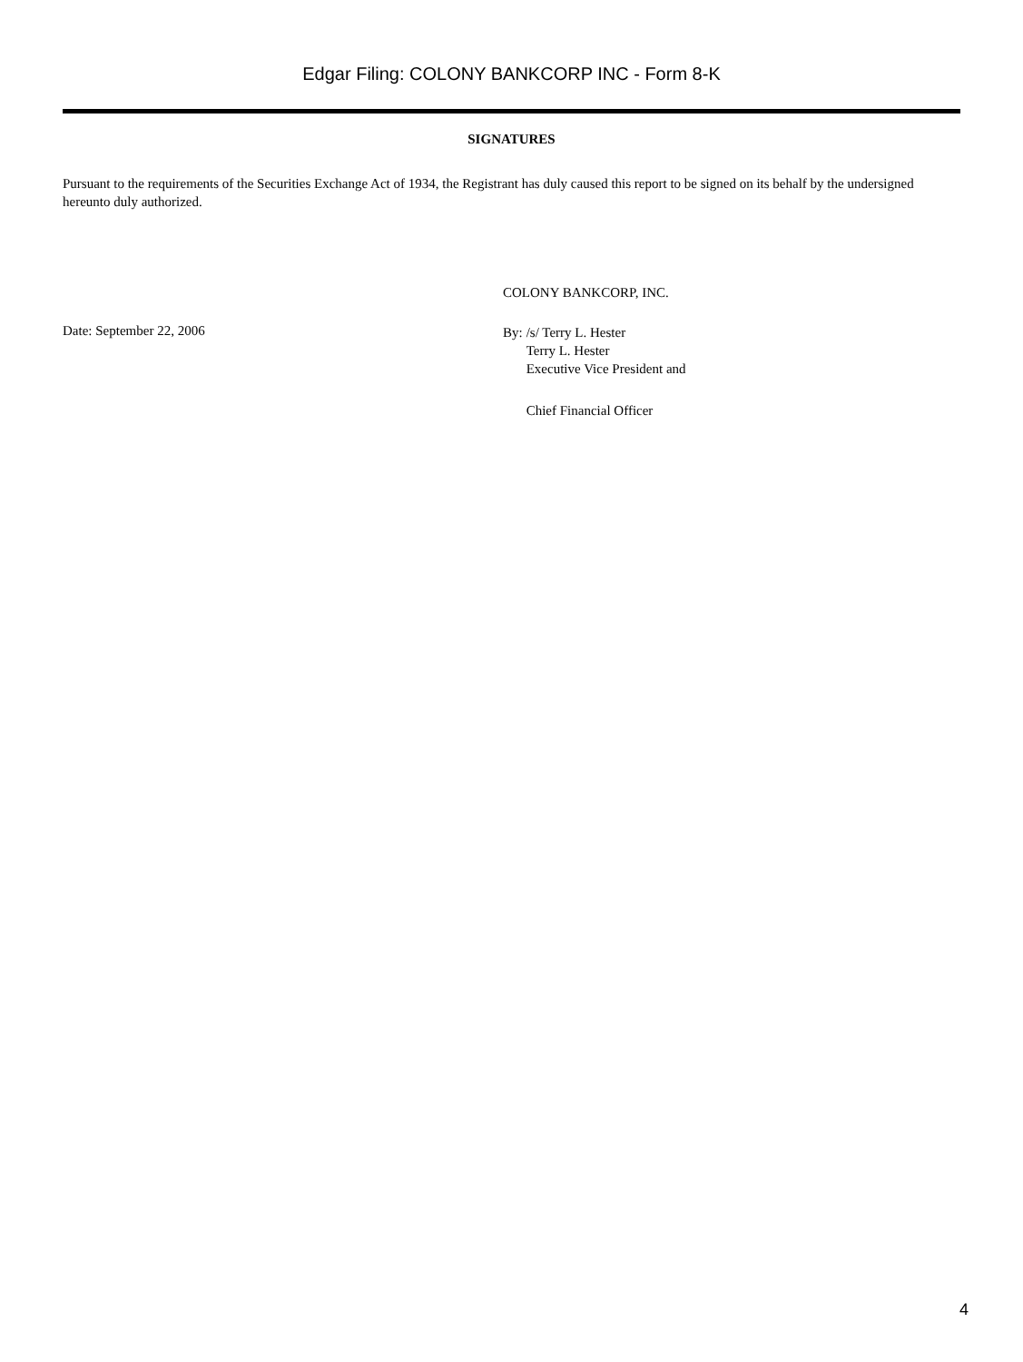Edgar Filing: COLONY BANKCORP INC - Form 8-K
SIGNATURES
Pursuant to the requirements of the Securities Exchange Act of 1934, the Registrant has duly caused this report to be signed on its behalf by the undersigned hereunto duly authorized.
Date: September 22, 2006
COLONY BANKCORP, INC.
| By: | /s/ Terry L. Hester |
| | Terry L. Hester |
| | Executive Vice President and |
| | Chief Financial Officer |
4